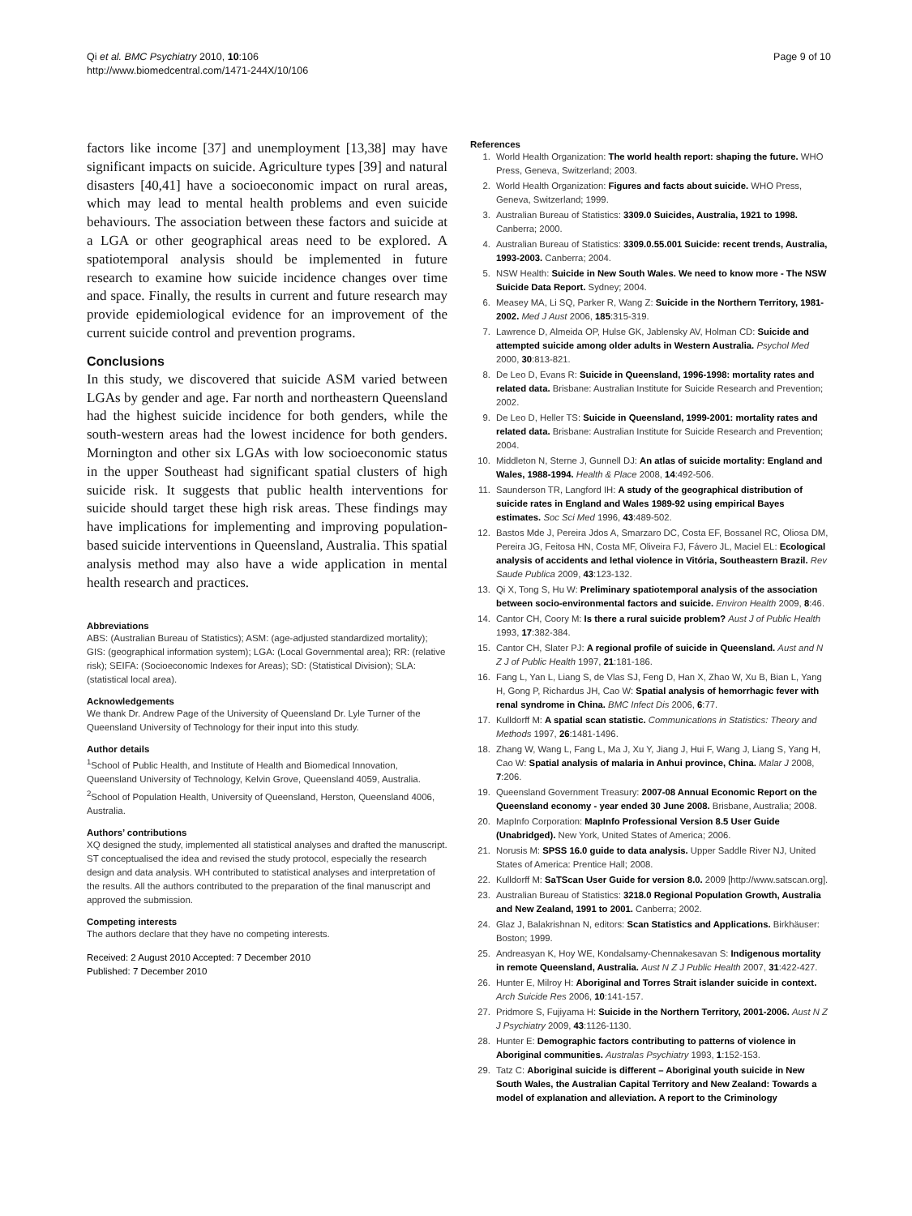Qi et al. BMC Psychiatry 2010, 10:106
http://www.biomedcentral.com/1471-244X/10/106
Page 9 of 10
factors like income [37] and unemployment [13,38] may have significant impacts on suicide. Agriculture types [39] and natural disasters [40,41] have a socioeconomic impact on rural areas, which may lead to mental health problems and even suicide behaviours. The association between these factors and suicide at a LGA or other geographical areas need to be explored. A spatiotemporal analysis should be implemented in future research to examine how suicide incidence changes over time and space. Finally, the results in current and future research may provide epidemiological evidence for an improvement of the current suicide control and prevention programs.
Conclusions
In this study, we discovered that suicide ASM varied between LGAs by gender and age. Far north and northeastern Queensland had the highest suicide incidence for both genders, while the south-western areas had the lowest incidence for both genders. Mornington and other six LGAs with low socioeconomic status in the upper Southeast had significant spatial clusters of high suicide risk. It suggests that public health interventions for suicide should target these high risk areas. These findings may have implications for implementing and improving population-based suicide interventions in Queensland, Australia. This spatial analysis method may also have a wide application in mental health research and practices.
Abbreviations
ABS: (Australian Bureau of Statistics); ASM: (age-adjusted standardized mortality); GIS: (geographical information system); LGA: (Local Governmental area); RR: (relative risk); SEIFA: (Socioeconomic Indexes for Areas); SD: (Statistical Division); SLA: (statistical local area).
Acknowledgements
We thank Dr. Andrew Page of the University of Queensland Dr. Lyle Turner of the Queensland University of Technology for their input into this study.
Author details
<sup>1</sup> School of Public Health, and Institute of Health and Biomedical Innovation, Queensland University of Technology, Kelvin Grove, Queensland 4059, Australia. <sup>2</sup>School of Population Health, University of Queensland, Herston, Queensland 4006, Australia.
Authors’ contributions
XQ designed the study, implemented all statistical analyses and drafted the manuscript. ST conceptualised the idea and revised the study protocol, especially the research design and data analysis. WH contributed to statistical analyses and interpretation of the results. All the authors contributed to the preparation of the final manuscript and approved the submission.
Competing interests
The authors declare that they have no competing interests.
Received: 2 August 2010 Accepted: 7 December 2010
Published: 7 December 2010
References
1. World Health Organization: The world health report: shaping the future. WHO Press, Geneva, Switzerland; 2003.
2. World Health Organization: Figures and facts about suicide. WHO Press, Geneva, Switzerland; 1999.
3. Australian Bureau of Statistics: 3309.0 Suicides, Australia, 1921 to 1998. Canberra; 2000.
4. Australian Bureau of Statistics: 3309.0.55.001 Suicide: recent trends, Australia, 1993-2003. Canberra; 2004.
5. NSW Health: Suicide in New South Wales. We need to know more - The NSW Suicide Data Report. Sydney; 2004.
6. Measey MA, Li SQ, Parker R, Wang Z: Suicide in the Northern Territory, 1981-2002. Med J Aust 2006, 185:315-319.
7. Lawrence D, Almeida OP, Hulse GK, Jablensky AV, Holman CD: Suicide and attempted suicide among older adults in Western Australia. Psychol Med 2000, 30:813-821.
8. De Leo D, Evans R: Suicide in Queensland, 1996-1998: mortality rates and related data. Brisbane: Australian Institute for Suicide Research and Prevention; 2002.
9. De Leo D, Heller TS: Suicide in Queensland, 1999-2001: mortality rates and related data. Brisbane: Australian Institute for Suicide Research and Prevention; 2004.
10. Middleton N, Sterne J, Gunnell DJ: An atlas of suicide mortality: England and Wales, 1988-1994. Health & Place 2008, 14:492-506.
11. Saunderson TR, Langford IH: A study of the geographical distribution of suicide rates in England and Wales 1989-92 using empirical Bayes estimates. Soc Sci Med 1996, 43:489-502.
12. Bastos Mde J, Pereira Jdos A, Smarzaro DC, Costa EF, Bossanel RC, Oliosa DM, Pereira JG, Feitosa HN, Costa MF, Oliveira FJ, Fávero JL, Maciel EL: Ecological analysis of accidents and lethal violence in Vitória, Southeastern Brazil. Rev Saude Publica 2009, 43:123-132.
13. Qi X, Tong S, Hu W: Preliminary spatiotemporal analysis of the association between socio-environmental factors and suicide. Environ Health 2009, 8:46.
14. Cantor CH, Coory M: Is there a rural suicide problem? Aust J of Public Health 1993, 17:382-384.
15. Cantor CH, Slater PJ: A regional profile of suicide in Queensland. Aust and N Z J of Public Health 1997, 21:181-186.
16. Fang L, Yan L, Liang S, de Vlas SJ, Feng D, Han X, Zhao W, Xu B, Bian L, Yang H, Gong P, Richardus JH, Cao W: Spatial analysis of hemorrhagic fever with renal syndrome in China. BMC Infect Dis 2006, 6:77.
17. Kulldorff M: A spatial scan statistic. Communications in Statistics: Theory and Methods 1997, 26:1481-1496.
18. Zhang W, Wang L, Fang L, Ma J, Xu Y, Jiang J, Hui F, Wang J, Liang S, Yang H, Cao W: Spatial analysis of malaria in Anhui province, China. Malar J 2008, 7:206.
19. Queensland Government Treasury: 2007-08 Annual Economic Report on the Queensland economy - year ended 30 June 2008. Brisbane, Australia; 2008.
20. MapInfo Corporation: MapInfo Professional Version 8.5 User Guide (Unabridged). New York, United States of America; 2006.
21. Norusis M: SPSS 16.0 guide to data analysis. Upper Saddle River NJ, United States of America: Prentice Hall; 2008.
22. Kulldorff M: SaTScan User Guide for version 8.0. 2009 [http://www.satscan.org].
23. Australian Bureau of Statistics: 3218.0 Regional Population Growth, Australia and New Zealand, 1991 to 2001. Canberra; 2002.
24. Glaz J, Balakrishnan N, editors: Scan Statistics and Applications. Birkhäuser: Boston; 1999.
25. Andreasyan K, Hoy WE, Kondalsamy-Chennakesavan S: Indigenous mortality in remote Queensland, Australia. Aust N Z J Public Health 2007, 31:422-427.
26. Hunter E, Milroy H: Aboriginal and Torres Strait islander suicide in context. Arch Suicide Res 2006, 10:141-157.
27. Pridmore S, Fujiyama H: Suicide in the Northern Territory, 2001-2006. Aust N Z J Psychiatry 2009, 43:1126-1130.
28. Hunter E: Demographic factors contributing to patterns of violence in Aboriginal communities. Australas Psychiatry 1993, 1:152-153.
29. Tatz C: Aboriginal suicide is different – Aboriginal youth suicide in New South Wales, the Australian Capital Territory and New Zealand: Towards a model of explanation and alleviation. A report to the Criminology